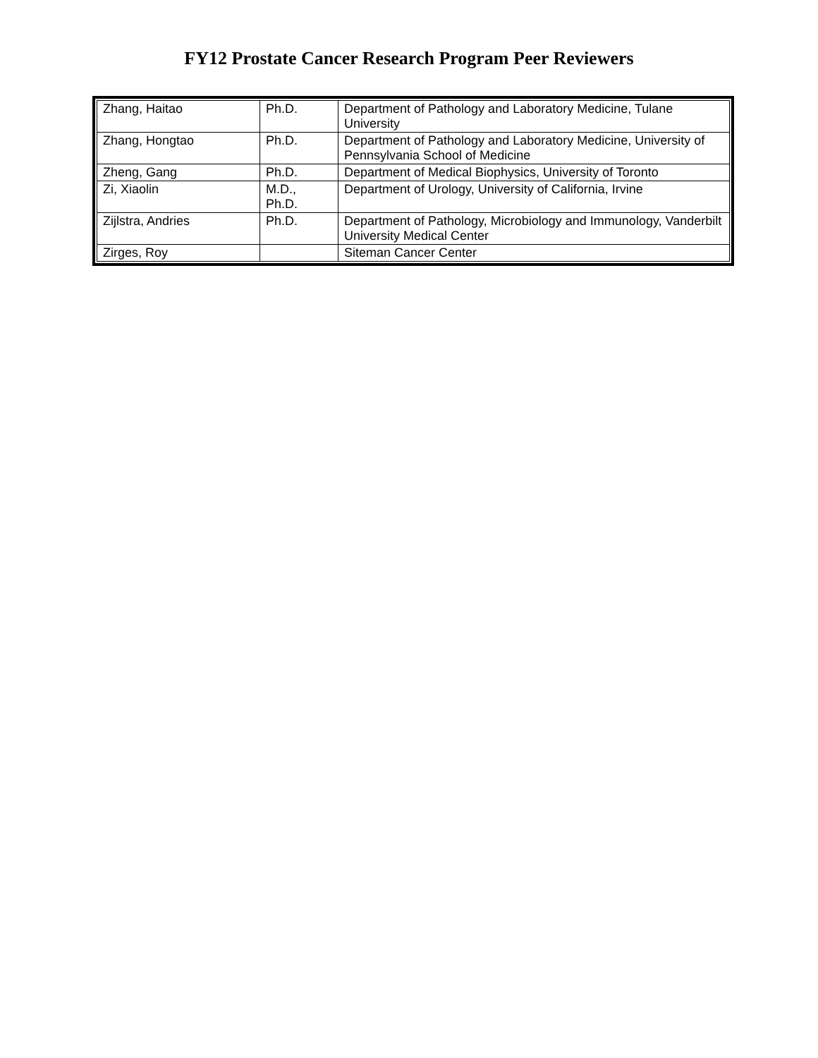FY12 Prostate Cancer Research Program Peer Reviewers
| Zhang, Haitao | Ph.D. | Department of Pathology and Laboratory Medicine, Tulane University |
| Zhang, Hongtao | Ph.D. | Department of Pathology and Laboratory Medicine, University of Pennsylvania School of Medicine |
| Zheng, Gang | Ph.D. | Department of Medical Biophysics, University of Toronto |
| Zi, Xiaolin | M.D., Ph.D. | Department of Urology, University of California, Irvine |
| Zijlstra, Andries | Ph.D. | Department of Pathology, Microbiology and Immunology, Vanderbilt University Medical Center |
| Zirges, Roy | | Siteman Cancer Center |